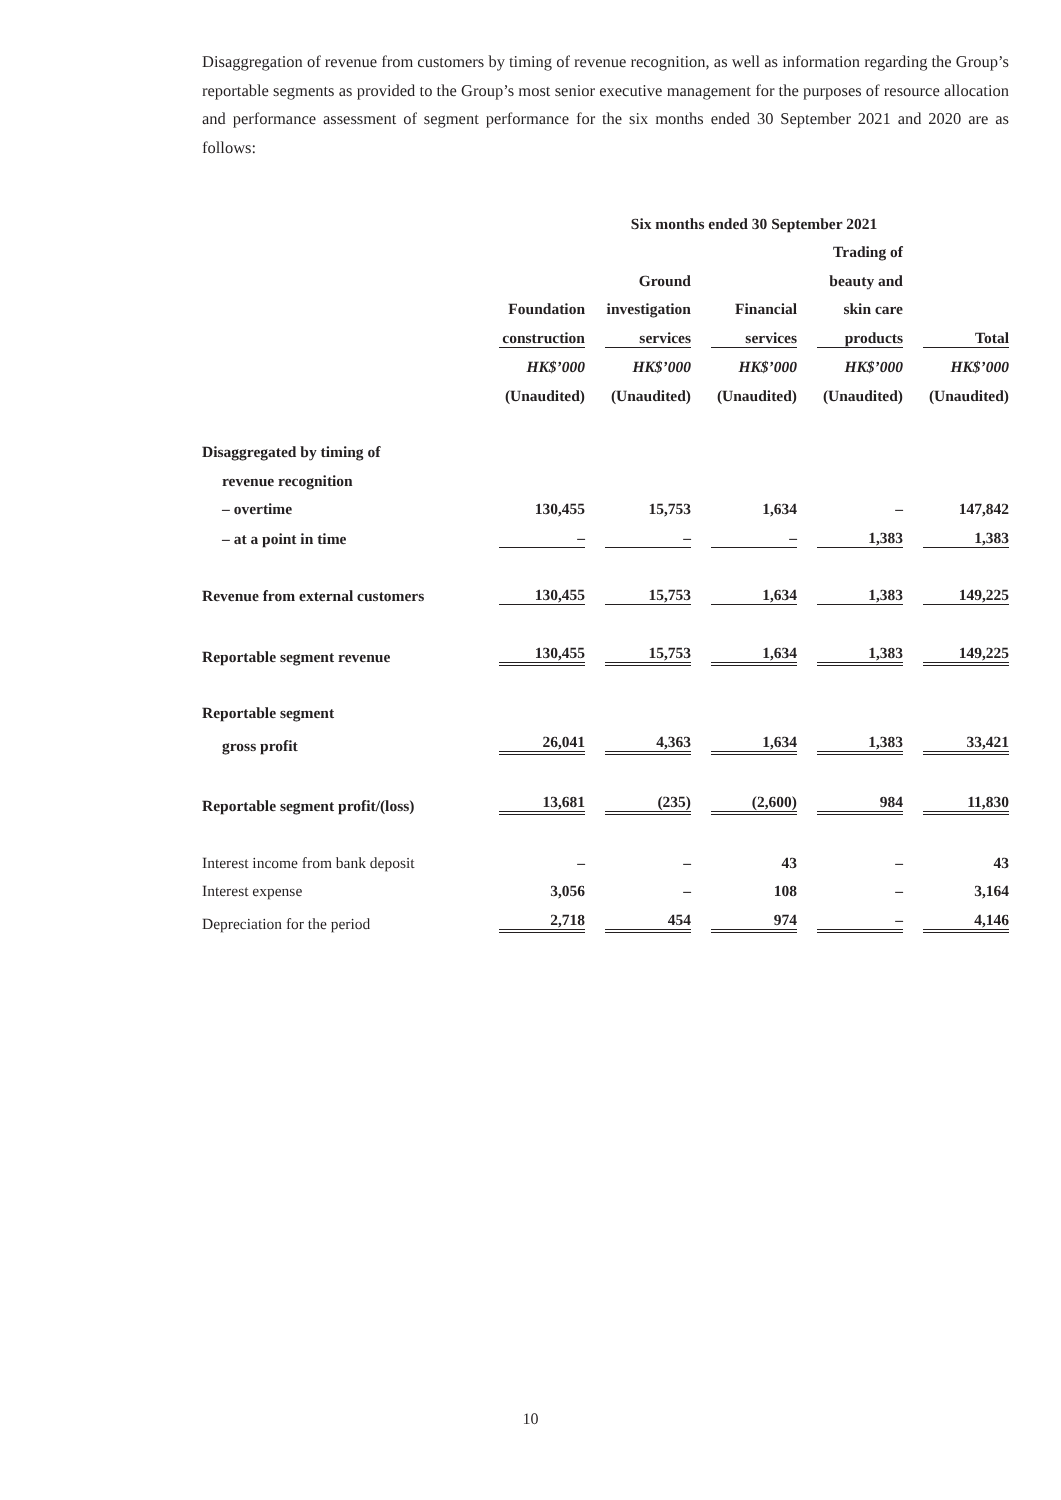Disaggregation of revenue from customers by timing of revenue recognition, as well as information regarding the Group’s reportable segments as provided to the Group’s most senior executive management for the purposes of resource allocation and performance assessment of segment performance for the six months ended 30 September 2021 and 2020 are as follows:
| | Six months ended 30 September 2021 | | | | | | | | |
| | | | | | | | Trading of | | |
| | | | Ground | | | | beauty and | | |
| | Foundation | | investigation | | Financial | | skin care | | |
| | construction | | services | | services | | products | | Total |
| | HK$’000 | | HK$’000 | | HK$’000 | | HK$’000 | | HK$’000 |
| | (Unaudited) | | (Unaudited) | | (Unaudited) | | (Unaudited) | | (Unaudited) |
| Disaggregated by timing of | | | | | | | | | |
| revenue recognition | | | | | | | | | |
| – overtime | 130,455 | | 15,753 | | 1,634 | | – | | 147,842 |
| – at a point in time | – | | – | | – | | 1,383 | | 1,383 |
| Revenue from external customers | 130,455 | | 15,753 | | 1,634 | | 1,383 | | 149,225 |
| Reportable segment revenue | 130,455 | | 15,753 | | 1,634 | | 1,383 | | 149,225 |
| Reportable segment | | | | | | | | | |
| gross profit | 26,041 | | 4,363 | | 1,634 | | 1,383 | | 33,421 |
| Reportable segment profit/(loss) | 13,681 | | (235) | | (2,600) | | 984 | | 11,830 |
| Interest income from bank deposit | – | | – | | 43 | | – | | 43 |
| Interest expense | 3,056 | | – | | 108 | | – | | 3,164 |
| Depreciation for the period | 2,718 | | 454 | | 974 | | – | | 4,146 |
10